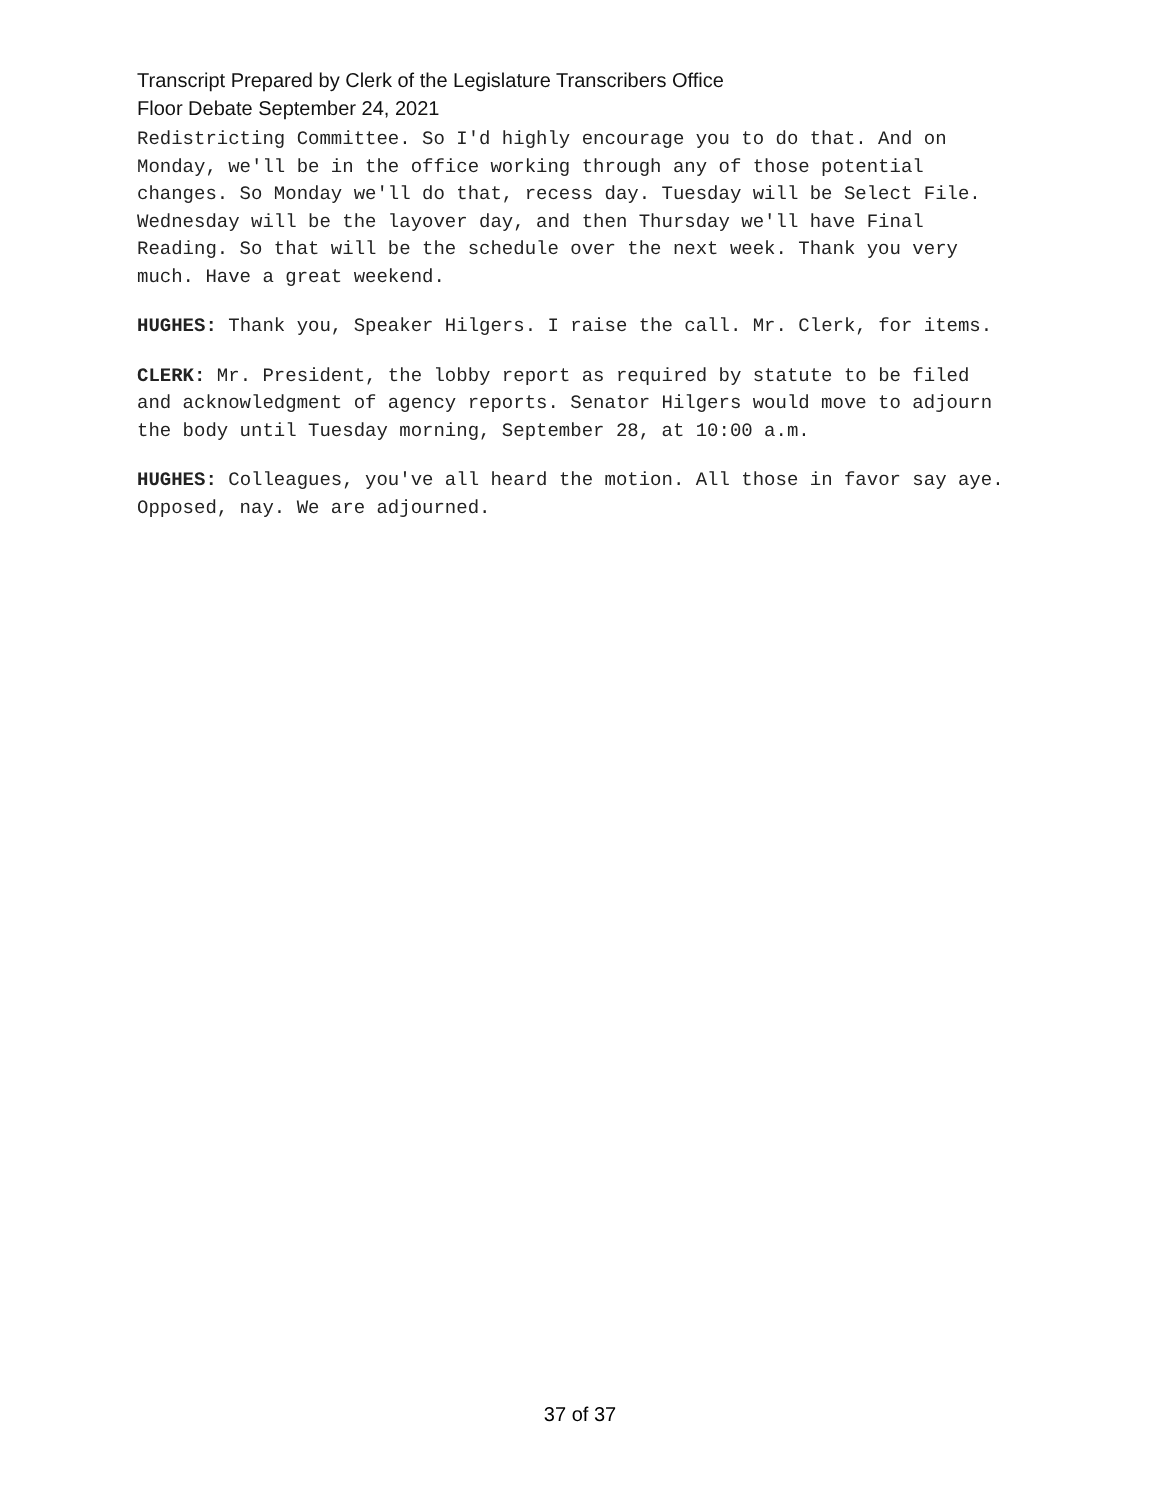Transcript Prepared by Clerk of the Legislature Transcribers Office
Floor Debate September 24, 2021
Redistricting Committee. So I'd highly encourage you to do that. And on Monday, we'll be in the office working through any of those potential changes. So Monday we'll do that, recess day. Tuesday will be Select File. Wednesday will be the layover day, and then Thursday we'll have Final Reading. So that will be the schedule over the next week. Thank you very much. Have a great weekend.
HUGHES: Thank you, Speaker Hilgers. I raise the call. Mr. Clerk, for items.
CLERK: Mr. President, the lobby report as required by statute to be filed and acknowledgment of agency reports. Senator Hilgers would move to adjourn the body until Tuesday morning, September 28, at 10:00 a.m.
HUGHES: Colleagues, you've all heard the motion. All those in favor say aye. Opposed, nay. We are adjourned.
37 of 37